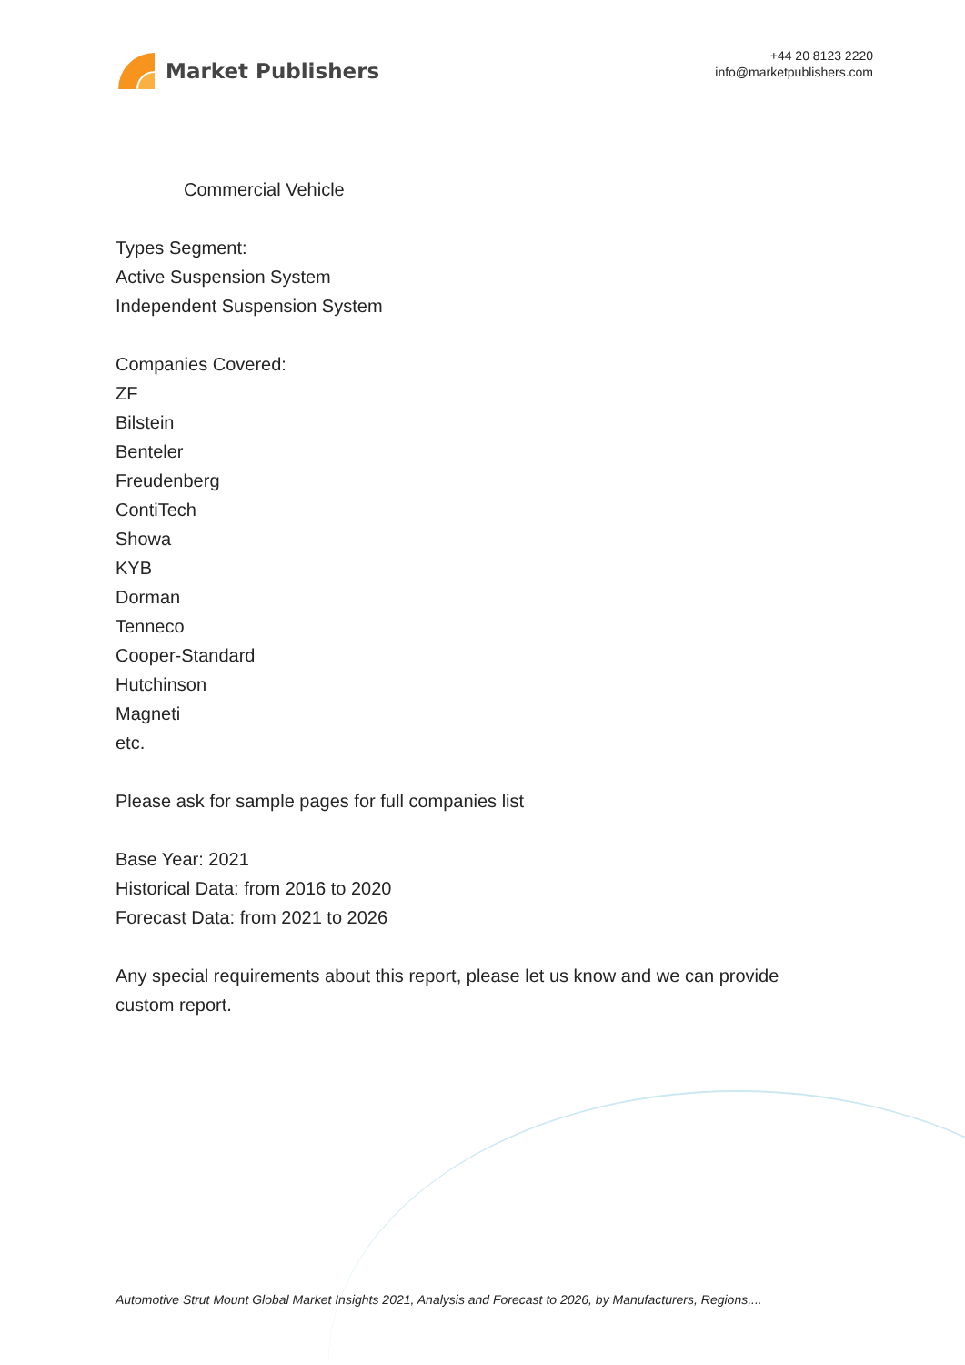Market Publishers
+44 20 8123 2220
info@marketpublishers.com
Commercial Vehicle
Types Segment:
Active Suspension System
Independent Suspension System
Companies Covered:
ZF
Bilstein
Benteler
Freudenberg
ContiTech
Showa
KYB
Dorman
Tenneco
Cooper-Standard
Hutchinson
Magneti
etc.
Please ask for sample pages for full companies list
Base Year: 2021
Historical Data: from 2016 to 2020
Forecast Data: from 2021 to 2026
Any special requirements about this report, please let us know and we can provide
custom report.
Automotive Strut Mount Global Market Insights 2021, Analysis and Forecast to 2026, by Manufacturers, Regions,...